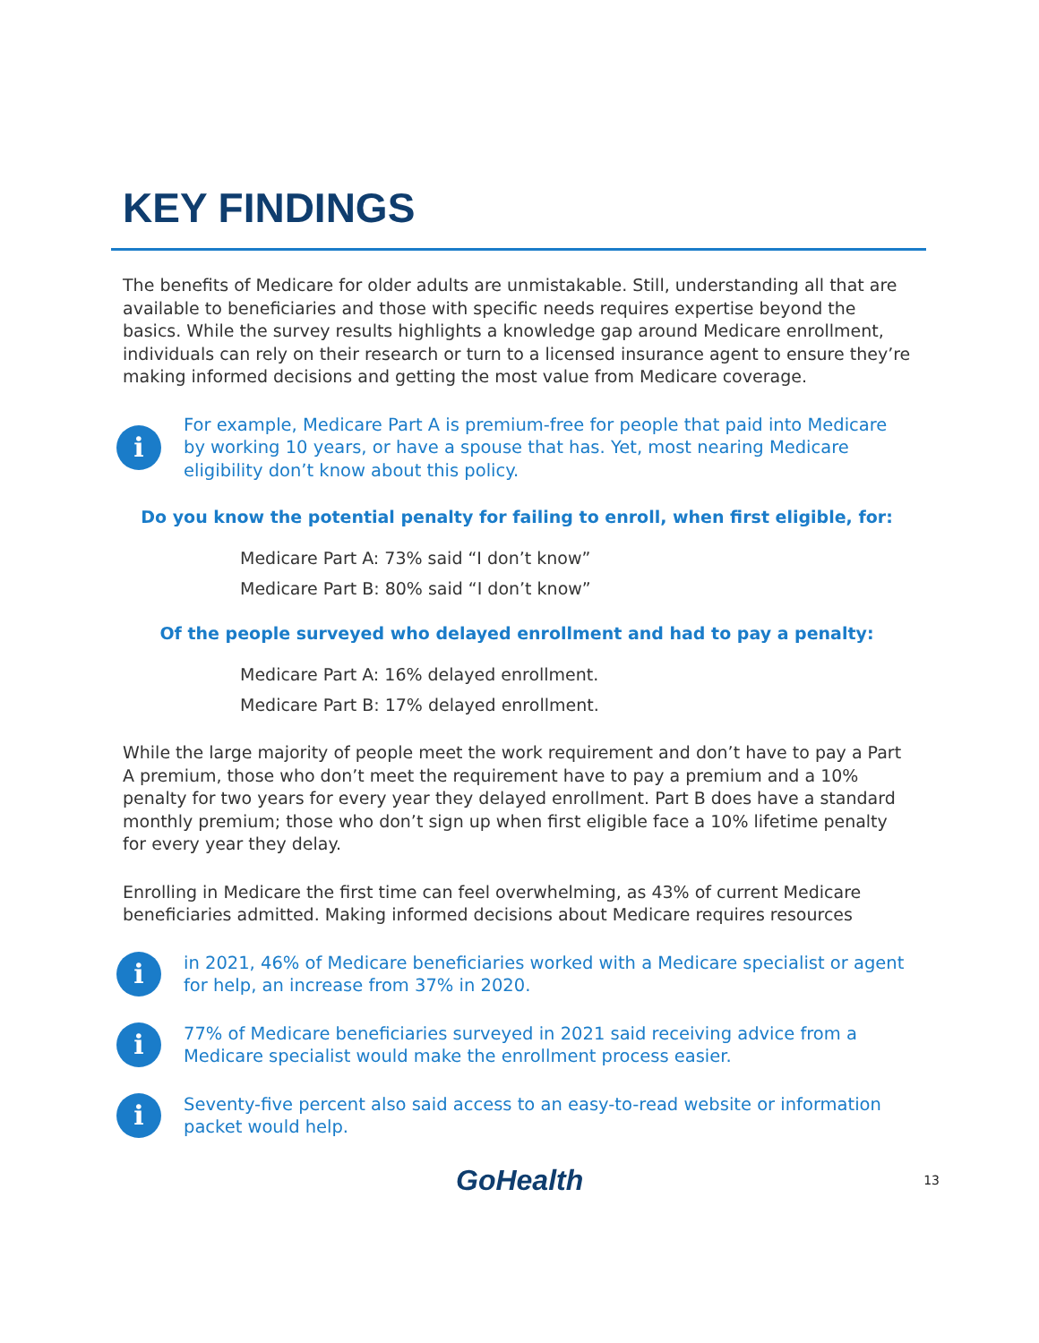KEY FINDINGS
The benefits of Medicare for older adults are unmistakable. Still, understanding all that are available to beneficiaries and those with specific needs requires expertise beyond the basics. While the survey results highlights a knowledge gap around Medicare enrollment, individuals can rely on their research or turn to a licensed insurance agent to ensure they’re making informed decisions and getting the most value from Medicare coverage.
i
For example, Medicare Part A is premium-free for people that paid into Medicare by working 10 years, or have a spouse that has. Yet, most nearing Medicare eligibility don’t know about this policy.
Do you know the potential penalty for failing to enroll, when first eligible, for:
Medicare Part A: 73% said “I don’t know”
Medicare Part B: 80% said “I don’t know”
Of the people surveyed who delayed enrollment and had to pay a penalty:
Medicare Part A: 16% delayed enrollment.
Medicare Part B: 17% delayed enrollment.
While the large majority of people meet the work requirement and don’t have to pay a Part A premium, those who don’t meet the requirement have to pay a premium and a 10% penalty for two years for every year they delayed enrollment. Part B does have a standard monthly premium; those who don’t sign up when first eligible face a 10% lifetime penalty for every year they delay.
Enrolling in Medicare the first time can feel overwhelming, as 43% of current Medicare beneficiaries admitted. Making informed decisions about Medicare requires resources
i
in 2021, 46% of Medicare beneficiaries worked with a Medicare specialist or agent for help, an increase from 37% in 2020.
i
77% of Medicare beneficiaries surveyed in 2021 said receiving advice from a Medicare specialist would make the enrollment process easier.
i
Seventy-five percent also said access to an easy-to-read website or information packet would help.
GoHealth
13